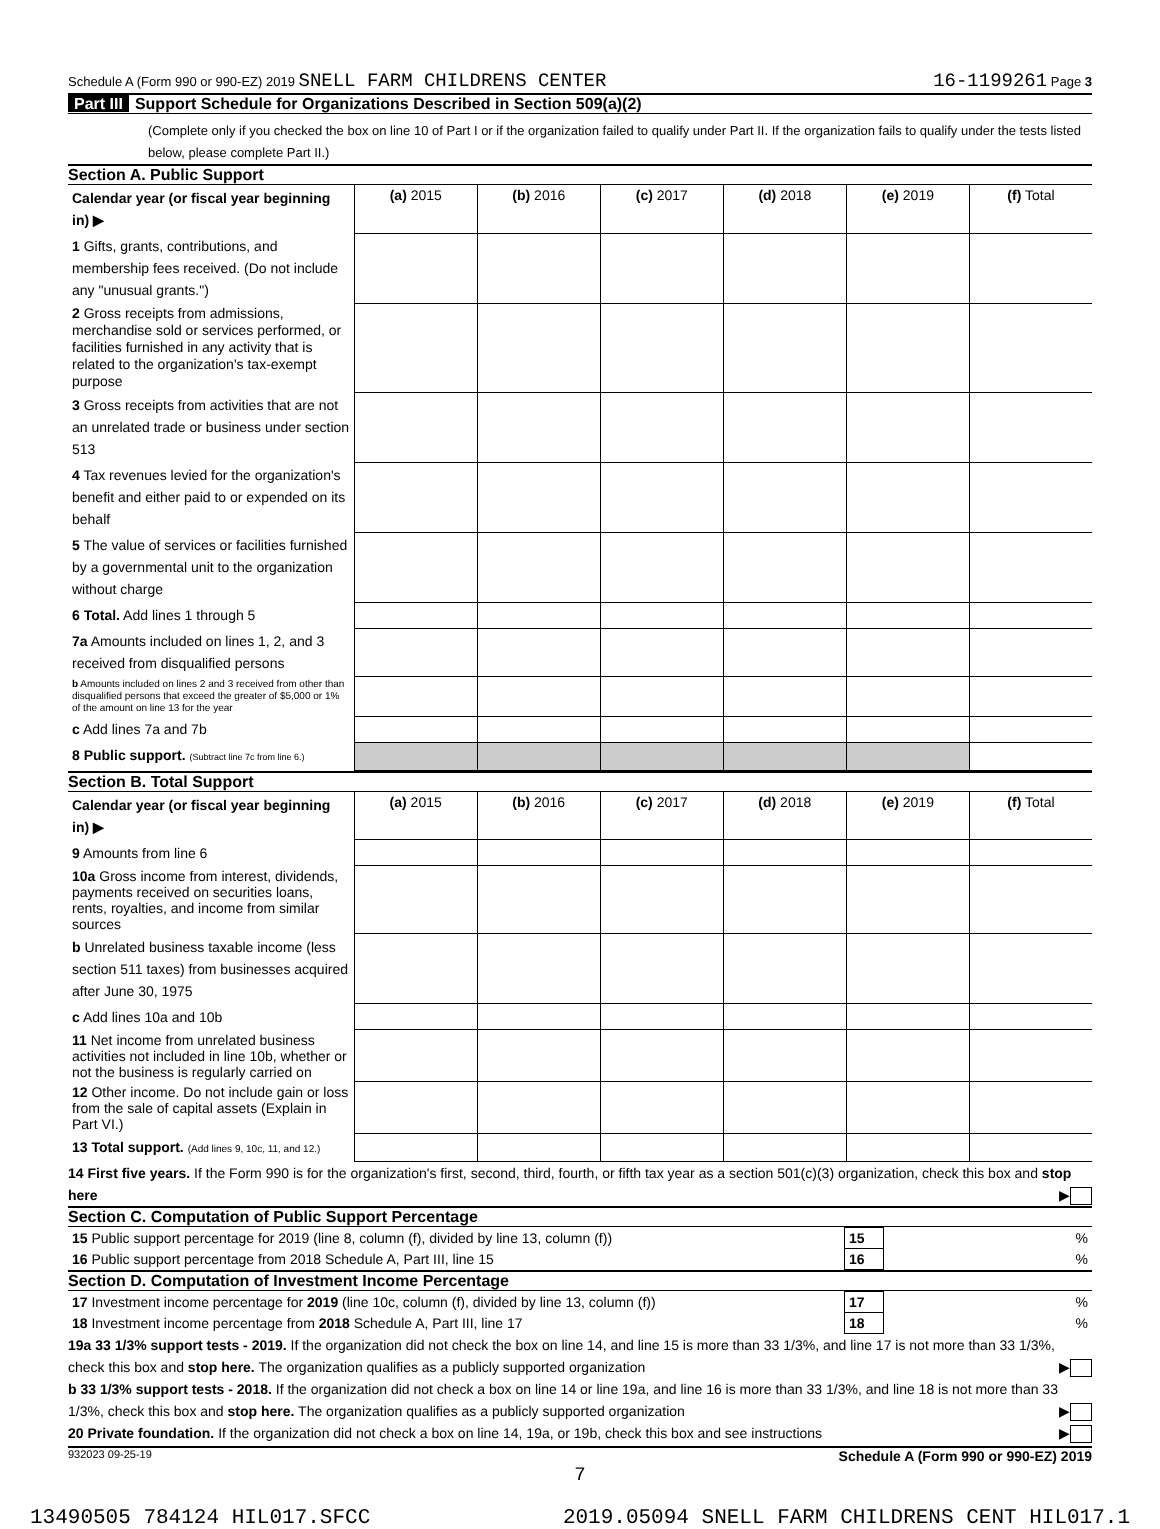Schedule A (Form 990 or 990-EZ) 2019 SNELL FARM CHILDRENS CENTER 16-1199261 Page 3
Part III Support Schedule for Organizations Described in Section 509(a)(2)
(Complete only if you checked the box on line 10 of Part I or if the organization failed to qualify under Part II. If the organization fails to qualify under the tests listed below, please complete Part II.)
Section A. Public Support
| Calendar year (or fiscal year beginning in) ▶ | (a) 2015 | (b) 2016 | (c) 2017 | (d) 2018 | (e) 2019 | (f) Total |
| 1 Gifts, grants, contributions, and membership fees received. (Do not include any "unusual grants.") | | | | | | |
| 2 Gross receipts from admissions, merchandise sold or services performed, or facilities furnished in any activity that is related to the organization's tax-exempt purpose | | | | | | |
| 3 Gross receipts from activities that are not an unrelated trade or business under section 513 | | | | | | |
| 4 Tax revenues levied for the organization's benefit and either paid to or expended on its behalf | | | | | | |
| 5 The value of services or facilities furnished by a governmental unit to the organization without charge | | | | | | |
| 6 Total. Add lines 1 through 5 | | | | | | |
| 7a Amounts included on lines 1, 2, and 3 received from disqualified persons | | | | | | |
| b Amounts included on lines 2 and 3 received from other than disqualified persons that exceed the greater of $5,000 or 1% of the amount on line 13 for the year | | | | | | |
| c Add lines 7a and 7b | | | | | | |
| 8 Public support. (Subtract line 7c from line 6.) | | | | | | |
Section B. Total Support
| Calendar year (or fiscal year beginning in) ▶ | (a) 2015 | (b) 2016 | (c) 2017 | (d) 2018 | (e) 2019 | (f) Total |
| 9 Amounts from line 6 | | | | | | |
| 10a Gross income from interest, dividends, payments received on securities loans, rents, royalties, and income from similar sources | | | | | | |
| b Unrelated business taxable income (less section 511 taxes) from businesses acquired after June 30, 1975 | | | | | | |
| c Add lines 10a and 10b | | | | | | |
| 11 Net income from unrelated business activities not included in line 10b, whether or not the business is regularly carried on | | | | | | |
| 12 Other income. Do not include gain or loss from the sale of capital assets (Explain in Part VI.) | | | | | | |
| 13 Total support. (Add lines 9, 10c, 11, and 12.) | | | | | | |
14 First five years. If the Form 990 is for the organization's first, second, third, fourth, or fifth tax year as a section 501(c)(3) organization, check this box and stop here ▶
Section C. Computation of Public Support Percentage
| 15 Public support percentage for 2019 (line 8, column (f), divided by line 13, column (f)) | 15 | % |
| 16 Public support percentage from 2018 Schedule A, Part III, line 15 | 16 | % |
Section D. Computation of Investment Income Percentage
| 17 Investment income percentage for 2019 (line 10c, column (f), divided by line 13, column (f)) | 17 | % |
| 18 Investment income percentage from 2018 Schedule A, Part III, line 17 | 18 | % |
19a 33 1/3% support tests - 2019. If the organization did not check the box on line 14, and line 15 is more than 33 1/3%, and line 17 is not more than 33 1/3%, check this box and stop here. The organization qualifies as a publicly supported organization ▶
b 33 1/3% support tests - 2018. If the organization did not check a box on line 14 or line 19a, and line 16 is more than 33 1/3%, and line 18 is not more than 33 1/3%, check this box and stop here. The organization qualifies as a publicly supported organization ▶
20 Private foundation. If the organization did not check a box on line 14, 19a, or 19b, check this box and see instructions ▶
932023 09-25-19 Schedule A (Form 990 or 990-EZ) 2019
7
13490505 784124 HIL017.SFCC 2019.05094 SNELL FARM CHILDRENS CENT HIL017.1